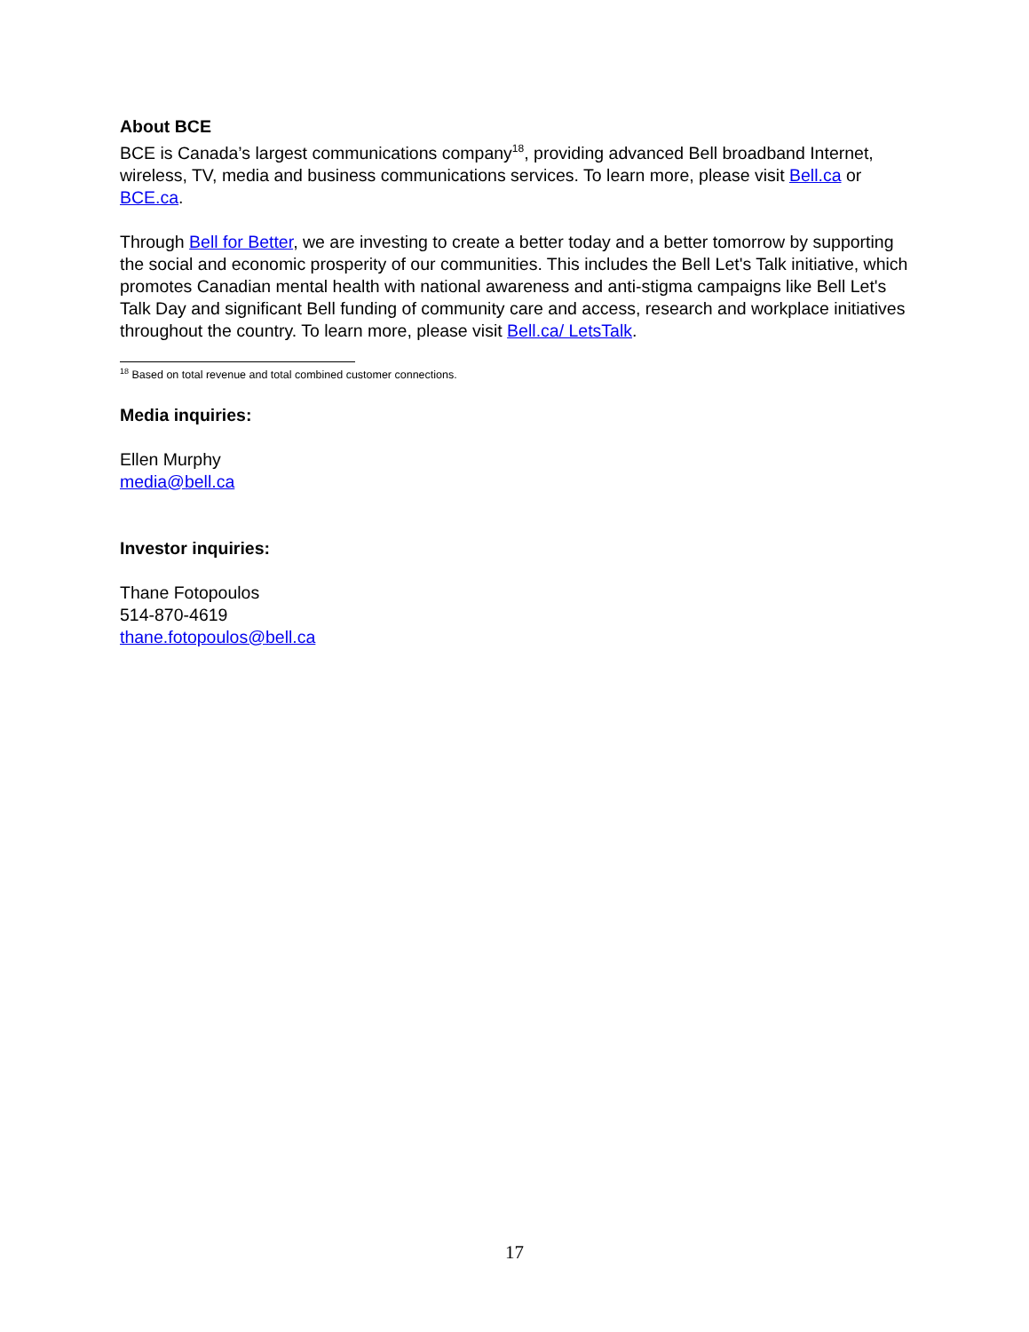About BCE
BCE is Canada’s largest communications company<sup>18</sup>, providing advanced Bell broadband Internet, wireless, TV, media and business communications services. To learn more, please visit Bell.ca or BCE.ca.
Through Bell for Better, we are investing to create a better today and a better tomorrow by supporting the social and economic prosperity of our communities. This includes the Bell Let's Talk initiative, which promotes Canadian mental health with national awareness and anti-stigma campaigns like Bell Let's Talk Day and significant Bell funding of community care and access, research and workplace initiatives throughout the country. To learn more, please visit Bell.ca/ LetsTalk.
<sup>18</sup> Based on total revenue and total combined customer connections.
Media inquiries:
Ellen Murphy
media@bell.ca
Investor inquiries:
Thane Fotopoulos
514-870-4619
thane.fotopoulos@bell.ca
17